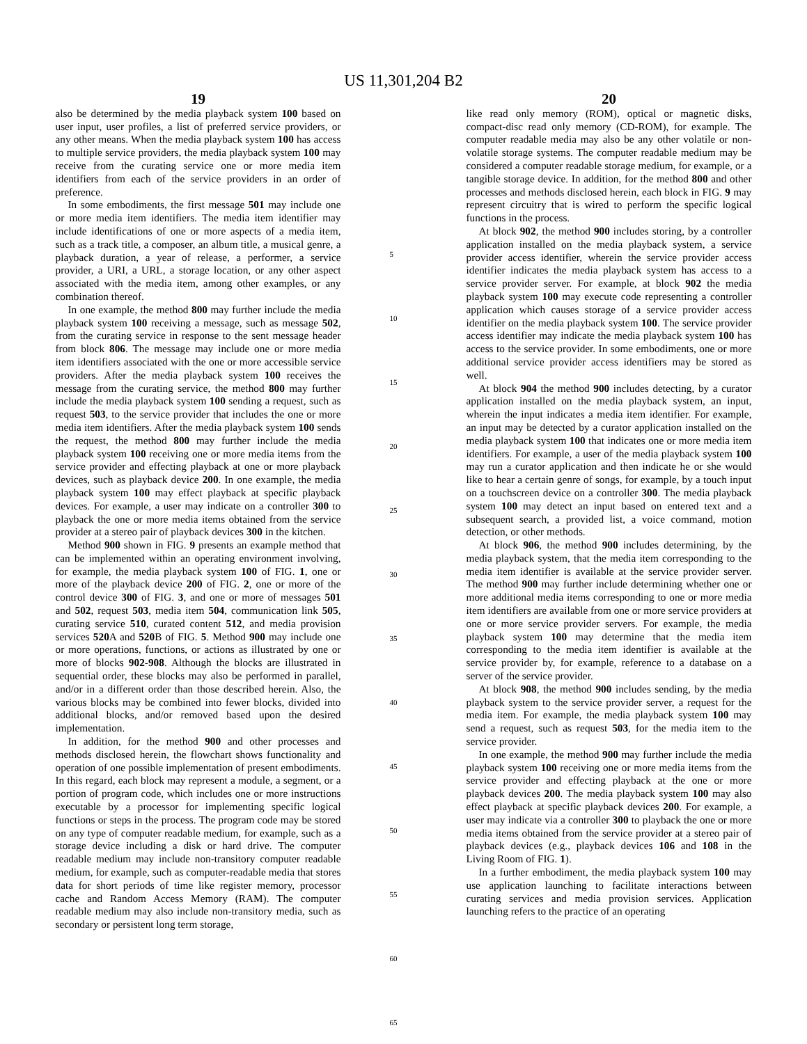US 11,301,204 B2
19
also be determined by the media playback system 100 based on user input, user profiles, a list of preferred service providers, or any other means. When the media playback system 100 has access to multiple service providers, the media playback system 100 may receive from the curating service one or more media item identifiers from each of the service providers in an order of preference.
In some embodiments, the first message 501 may include one or more media item identifiers. The media item identifier may include identifications of one or more aspects of a media item, such as a track title, a composer, an album title, a musical genre, a playback duration, a year of release, a performer, a service provider, a URI, a URL, a storage location, or any other aspect associated with the media item, among other examples, or any combination thereof.
In one example, the method 800 may further include the media playback system 100 receiving a message, such as message 502, from the curating service in response to the sent message header from block 806. The message may include one or more media item identifiers associated with the one or more accessible service providers. After the media playback system 100 receives the message from the curating service, the method 800 may further include the media playback system 100 sending a request, such as request 503, to the service provider that includes the one or more media item identifiers. After the media playback system 100 sends the request, the method 800 may further include the media playback system 100 receiving one or more media items from the service provider and effecting playback at one or more playback devices, such as playback device 200. In one example, the media playback system 100 may effect playback at specific playback devices. For example, a user may indicate on a controller 300 to playback the one or more media items obtained from the service provider at a stereo pair of playback devices 300 in the kitchen.
Method 900 shown in FIG. 9 presents an example method that can be implemented within an operating environment involving, for example, the media playback system 100 of FIG. 1, one or more of the playback device 200 of FIG. 2, one or more of the control device 300 of FIG. 3, and one or more of messages 501 and 502, request 503, media item 504, communication link 505, curating service 510, curated content 512, and media provision services 520 A and 520 B of FIG. 5. Method 900 may include one or more operations, functions, or actions as illustrated by one or more of blocks 902-908. Although the blocks are illustrated in sequential order, these blocks may also be performed in parallel, and/or in a different order than those described herein. Also, the various blocks may be combined into fewer blocks, divided into additional blocks, and/or removed based upon the desired implementation.
In addition, for the method 900 and other processes and methods disclosed herein, the flowchart shows functionality and operation of one possible implementation of present embodiments. In this regard, each block may represent a module, a segment, or a portion of program code, which includes one or more instructions executable by a processor for implementing specific logical functions or steps in the process. The program code may be stored on any type of computer readable medium, for example, such as a storage device including a disk or hard drive. The computer readable medium may include non-transitory computer readable medium, for example, such as computer-readable media that stores data for short periods of time like register memory, processor cache and Random Access Memory (RAM). The computer readable medium may also include non-transitory media, such as secondary or persistent long term storage,
5
10
15
20
25
30
35
40
45
50
55
60
65
20
like read only memory (ROM), optical or magnetic disks, compact-disc read only memory (CD-ROM), for example. The computer readable media may also be any other volatile or non-volatile storage systems. The computer readable medium may be considered a computer readable storage medium, for example, or a tangible storage device. In addition, for the method 800 and other processes and methods disclosed herein, each block in FIG. 9 may represent circuitry that is wired to perform the specific logical functions in the process.
At block 902, the method 900 includes storing, by a controller application installed on the media playback system, a service provider access identifier, wherein the service provider access identifier indicates the media playback system has access to a service provider server. For example, at block 902 the media playback system 100 may execute code representing a controller application which causes storage of a service provider access identifier on the media playback system 100. The service provider access identifier may indicate the media playback system 100 has access to the service provider. In some embodiments, one or more additional service provider access identifiers may be stored as well.
At block 904 the method 900 includes detecting, by a curator application installed on the media playback system, an input, wherein the input indicates a media item identifier. For example, an input may be detected by a curator application installed on the media playback system 100 that indicates one or more media item identifiers. For example, a user of the media playback system 100 may run a curator application and then indicate he or she would like to hear a certain genre of songs, for example, by a touch input on a touchscreen device on a controller 300. The media playback system 100 may detect an input based on entered text and a subsequent search, a provided list, a voice command, motion detection, or other methods.
At block 906, the method 900 includes determining, by the media playback system, that the media item corresponding to the media item identifier is available at the service provider server. The method 900 may further include determining whether one or more additional media items corresponding to one or more media item identifiers are available from one or more service providers at one or more service provider servers. For example, the media playback system 100 may determine that the media item corresponding to the media item identifier is available at the service provider by, for example, reference to a database on a server of the service provider.
At block 908, the method 900 includes sending, by the media playback system to the service provider server, a request for the media item. For example, the media playback system 100 may send a request, such as request 503, for the media item to the service provider.
In one example, the method 900 may further include the media playback system 100 receiving one or more media items from the service provider and effecting playback at the one or more playback devices 200. The media playback system 100 may also effect playback at specific playback devices 200. For example, a user may indicate via a controller 300 to playback the one or more media items obtained from the service provider at a stereo pair of playback devices (e.g., playback devices 106 and 108 in the Living Room of FIG. 1).
In a further embodiment, the media playback system 100 may use application launching to facilitate interactions between curating services and media provision services. Application launching refers to the practice of an operating